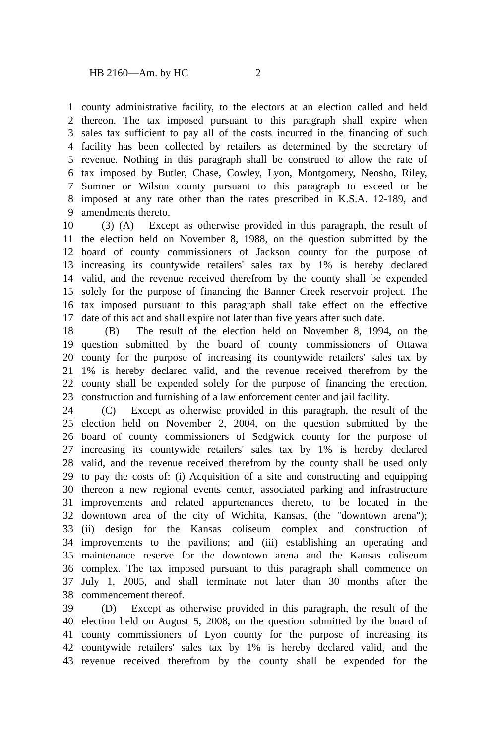HB 2160—Am. by HC 2
1 county administrative facility, to the electors at an election called and held
2 thereon. The tax imposed pursuant to this paragraph shall expire when
3 sales tax sufficient to pay all of the costs incurred in the financing of such
4 facility has been collected by retailers as determined by the secretary of
5 revenue. Nothing in this paragraph shall be construed to allow the rate of
6 tax imposed by Butler, Chase, Cowley, Lyon, Montgomery, Neosho, Riley,
7 Sumner or Wilson county pursuant to this paragraph to exceed or be
8 imposed at any rate other than the rates prescribed in K.S.A. 12-189, and
9 amendments thereto.
10 (3) (A) Except as otherwise provided in this paragraph, the result of
11 the election held on November 8, 1988, on the question submitted by the
12 board of county commissioners of Jackson county for the purpose of
13 increasing its countywide retailers' sales tax by 1% is hereby declared
14 valid, and the revenue received therefrom by the county shall be expended
15 solely for the purpose of financing the Banner Creek reservoir project. The
16 tax imposed pursuant to this paragraph shall take effect on the effective
17 date of this act and shall expire not later than five years after such date.
18 (B) The result of the election held on November 8, 1994, on the
19 question submitted by the board of county commissioners of Ottawa
20 county for the purpose of increasing its countywide retailers' sales tax by
21 1% is hereby declared valid, and the revenue received therefrom by the
22 county shall be expended solely for the purpose of financing the erection,
23 construction and furnishing of a law enforcement center and jail facility.
24 (C) Except as otherwise provided in this paragraph, the result of the
25 election held on November 2, 2004, on the question submitted by the
26 board of county commissioners of Sedgwick county for the purpose of
27 increasing its countywide retailers' sales tax by 1% is hereby declared
28 valid, and the revenue received therefrom by the county shall be used only
29 to pay the costs of: (i) Acquisition of a site and constructing and equipping
30 thereon a new regional events center, associated parking and infrastructure
31 improvements and related appurtenances thereto, to be located in the
32 downtown area of the city of Wichita, Kansas, (the "downtown arena");
33 (ii) design for the Kansas coliseum complex and construction of
34 improvements to the pavilions; and (iii) establishing an operating and
35 maintenance reserve for the downtown arena and the Kansas coliseum
36 complex. The tax imposed pursuant to this paragraph shall commence on
37 July 1, 2005, and shall terminate not later than 30 months after the
38 commencement thereof.
39 (D) Except as otherwise provided in this paragraph, the result of the
40 election held on August 5, 2008, on the question submitted by the board of
41 county commissioners of Lyon county for the purpose of increasing its
42 countywide retailers' sales tax by 1% is hereby declared valid, and the
43 revenue received therefrom by the county shall be expended for the